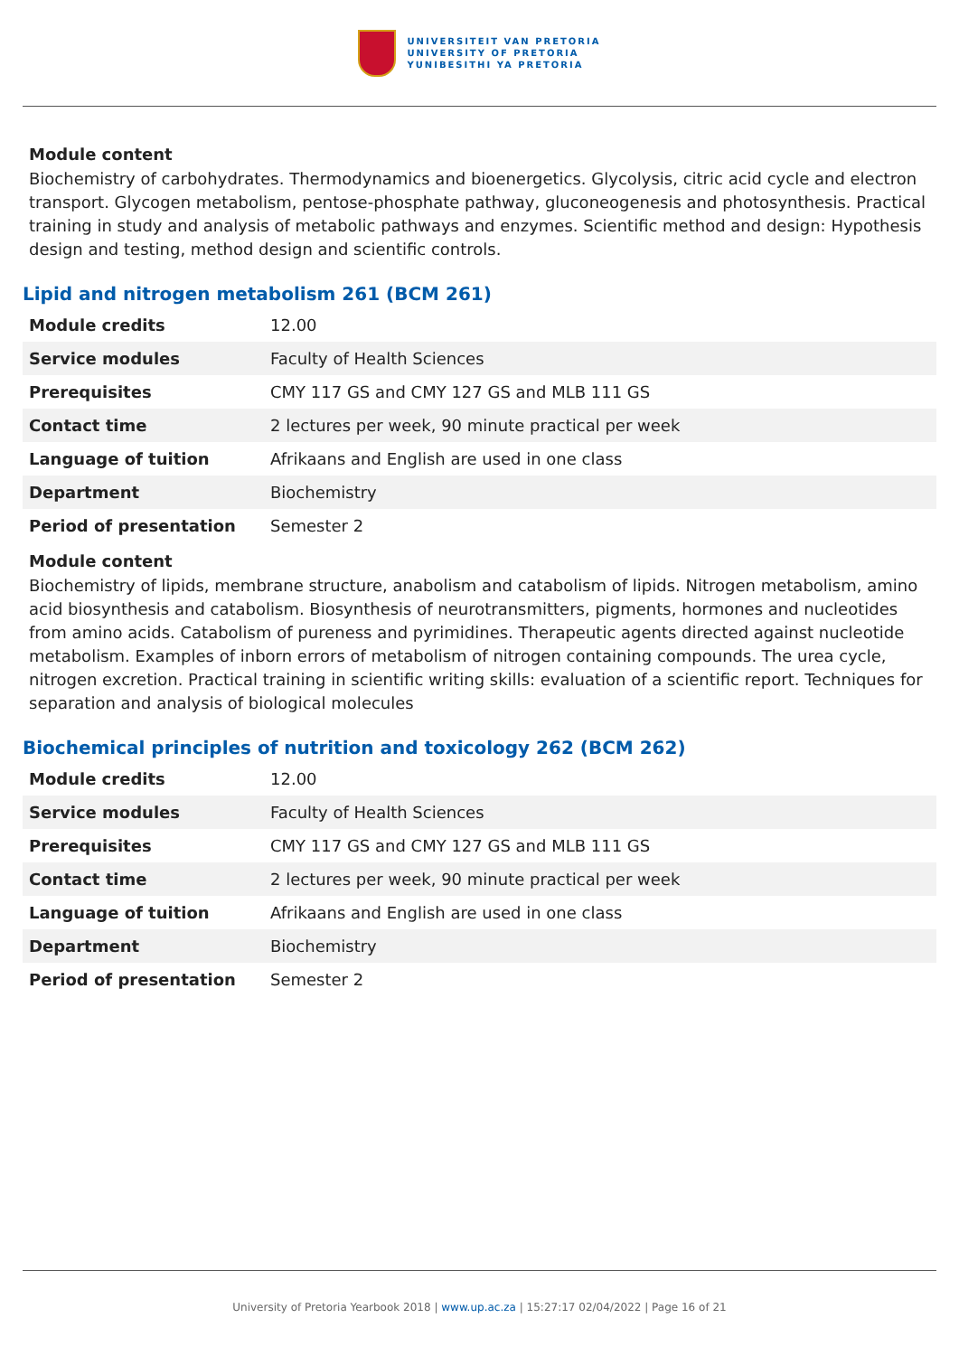UNIVERSITEIT VAN PRETORIA
UNIVERSITY OF PRETORIA
YUNIBESITHI YA PRETORIA
Module content
Biochemistry of carbohydrates. Thermodynamics and bioenergetics. Glycolysis, citric acid cycle and electron transport. Glycogen metabolism, pentose-phosphate pathway, gluconeogenesis and photosynthesis. Practical training in study and analysis of metabolic pathways and enzymes. Scientific method and design: Hypothesis design and testing, method design and scientific controls.
Lipid and nitrogen metabolism 261 (BCM 261)
| Module credits | 12.00 |
| Service modules | Faculty of Health Sciences |
| Prerequisites | CMY 117 GS and CMY 127 GS and MLB 111 GS |
| Contact time | 2 lectures per week, 90 minute practical per week |
| Language of tuition | Afrikaans and English are used in one class |
| Department | Biochemistry |
| Period of presentation | Semester 2 |
Module content
Biochemistry of lipids, membrane structure, anabolism and catabolism of lipids. Nitrogen metabolism, amino acid biosynthesis and catabolism. Biosynthesis of neurotransmitters, pigments, hormones and nucleotides from amino acids. Catabolism of pureness and pyrimidines. Therapeutic agents directed against nucleotide metabolism. Examples of inborn errors of metabolism of nitrogen containing compounds. The urea cycle, nitrogen excretion. Practical training in scientific writing skills: evaluation of a scientific report. Techniques for separation and analysis of biological molecules
Biochemical principles of nutrition and toxicology 262 (BCM 262)
| Module credits | 12.00 |
| Service modules | Faculty of Health Sciences |
| Prerequisites | CMY 117 GS and CMY 127 GS and MLB 111 GS |
| Contact time | 2 lectures per week, 90 minute practical per week |
| Language of tuition | Afrikaans and English are used in one class |
| Department | Biochemistry |
| Period of presentation | Semester 2 |
University of Pretoria Yearbook 2018 | www.up.ac.za | 15:27:17 02/04/2022 | Page 16 of 21